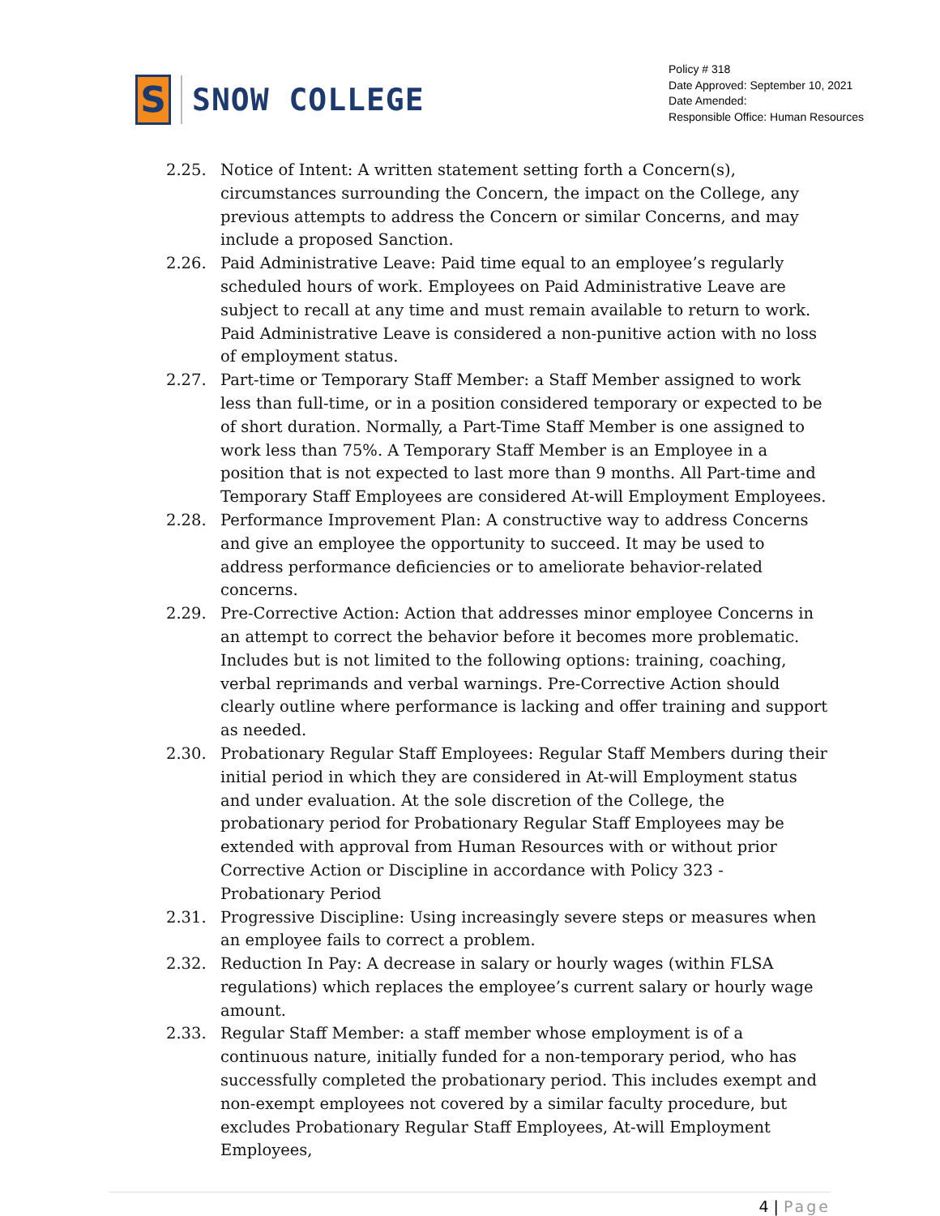S
SNOW COLLEGE
Policy # 318
Date Approved: September 10, 2021
Date Amended:
Responsible Office: Human Resources
2.25. Notice of Intent: A written statement setting forth a Concern(s), circumstances surrounding the Concern, the impact on the College, any previous attempts to address the Concern or similar Concerns, and may include a proposed Sanction.
2.26. Paid Administrative Leave: Paid time equal to an employee’s regularly scheduled hours of work. Employees on Paid Administrative Leave are subject to recall at any time and must remain available to return to work. Paid Administrative Leave is considered a non-punitive action with no loss of employment status.
2.27. Part-time or Temporary Staff Member: a Staff Member assigned to work less than full-time, or in a position considered temporary or expected to be of short duration. Normally, a Part-Time Staff Member is one assigned to work less than 75%. A Temporary Staff Member is an Employee in a position that is not expected to last more than 9 months. All Part-time and Temporary Staff Employees are considered At-will Employment Employees.
2.28. Performance Improvement Plan: A constructive way to address Concerns and give an employee the opportunity to succeed. It may be used to address performance deficiencies or to ameliorate behavior-related concerns.
2.29. Pre-Corrective Action: Action that addresses minor employee Concerns in an attempt to correct the behavior before it becomes more problematic. Includes but is not limited to the following options: training, coaching, verbal reprimands and verbal warnings. Pre-Corrective Action should clearly outline where performance is lacking and offer training and support as needed.
2.30. Probationary Regular Staff Employees: Regular Staff Members during their initial period in which they are considered in At-will Employment status and under evaluation. At the sole discretion of the College, the probationary period for Probationary Regular Staff Employees may be extended with approval from Human Resources with or without prior Corrective Action or Discipline in accordance with Policy 323 - Probationary Period
2.31. Progressive Discipline: Using increasingly severe steps or measures when an employee fails to correct a problem.
2.32. Reduction In Pay: A decrease in salary or hourly wages (within FLSA regulations) which replaces the employee’s current salary or hourly wage amount.
2.33. Regular Staff Member: a staff member whose employment is of a continuous nature, initially funded for a non-temporary period, who has successfully completed the probationary period. This includes exempt and non-exempt employees not covered by a similar faculty procedure, but excludes Probationary Regular Staff Employees, At-will Employment Employees,
4 | Page